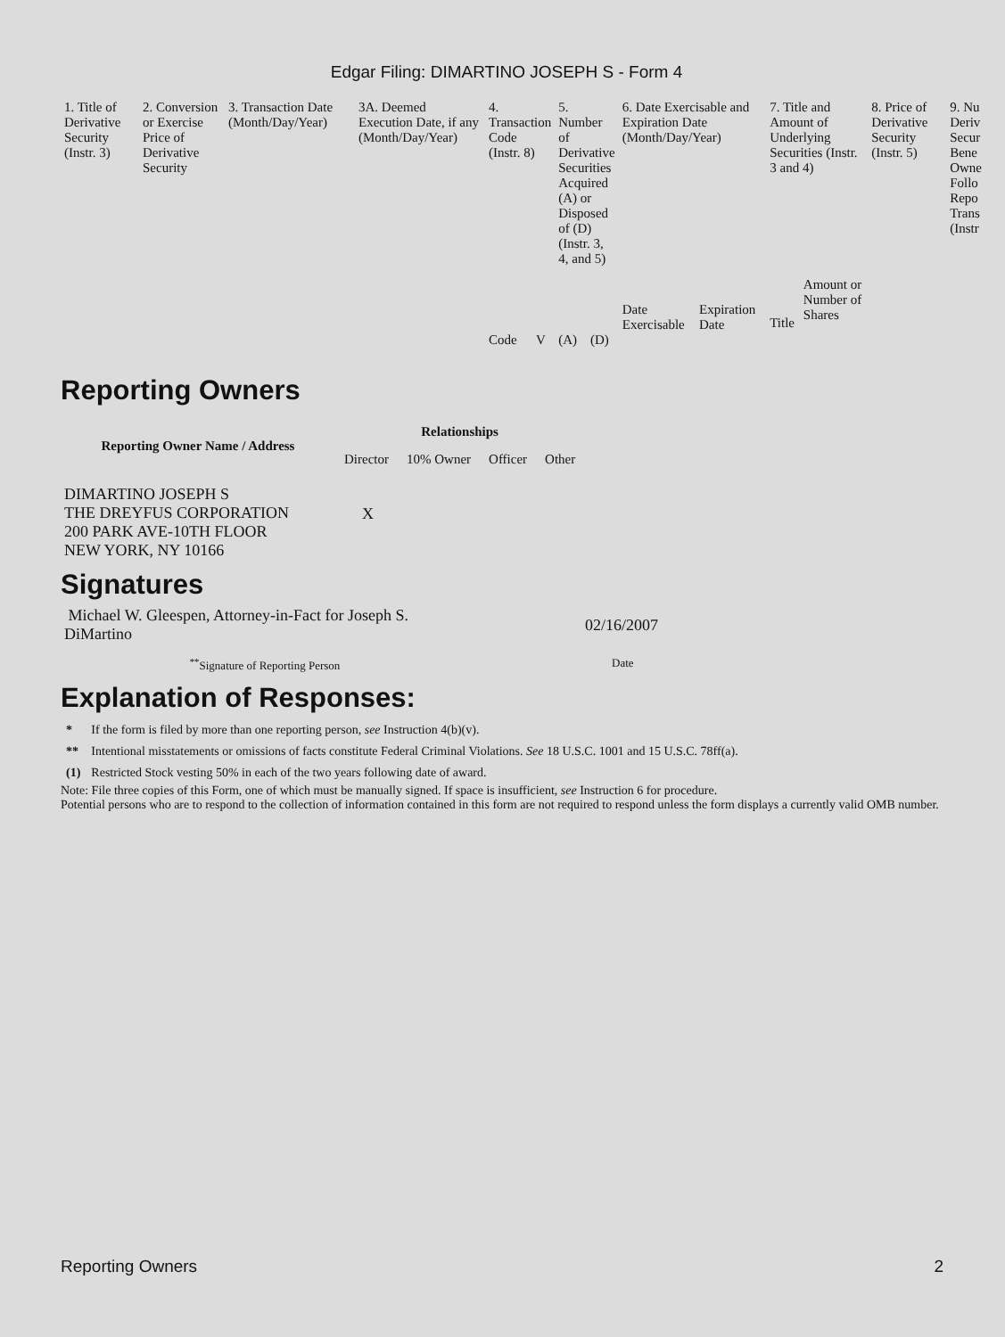Edgar Filing: DIMARTINO JOSEPH S - Form 4
| 1. Title of Derivative Security (Instr. 3) | 2. Conversion or Exercise Price of Derivative Security | 3. Transaction Date (Month/Day/Year) | 3A. Deemed Execution Date, if any (Month/Day/Year) | 4. Transaction Code (Instr. 8) | | 5. Number of Derivative Securities Acquired (A) or Disposed of (D) (Instr. 3, 4, and 5) | | 6. Date Exercisable and Expiration Date (Month/Day/Year) | | 7. Title and Amount of Underlying Securities (Instr. 3 and 4) | | 8. Price of Derivative Security (Instr. 5) | 9. Nu Deriv Secur Bene Owne Follo Repo Trans (Instr |
| | | | | | | | | Date Exercisable | Expiration Date | Title | Amount or Number of Shares | | |
| | | | | Code | V | (A) | (D) | | | | | | |
Reporting Owners
| Reporting Owner Name / Address | Relationships | | | |
| --- | --- | --- | --- | --- |
| | Director | 10% Owner | Officer | Other |
| DIMARTINO JOSEPH S THE DREYFUS CORPORATION 200 PARK AVE-10TH FLOOR NEW YORK, NY 10166 | X | | | |
Signatures
| Michael W. Gleespen, Attorney-in-Fact for Joseph S. DiMartino | 02/16/2007 |
| <sup>**</sup> Signature of Reporting Person | Date |
Explanation of Responses:
| * | If the form is filed by more than one reporting person, see Instruction 4(b)(v). |
| ** | Intentional misstatements or omissions of facts constitute Federal Criminal Violations. See 18 U.S.C. 1001 and 15 U.S.C. 78ff(a). |
| (1) | Restricted Stock vesting 50% in each of the two years following date of award. |
Note: File three copies of this Form, one of which must be manually signed. If space is insufficient, see Instruction 6 for procedure.
Potential persons who are to respond to the collection of information contained in this form are not required to respond unless the form displays a currently valid OMB number.
Reporting Owners 2